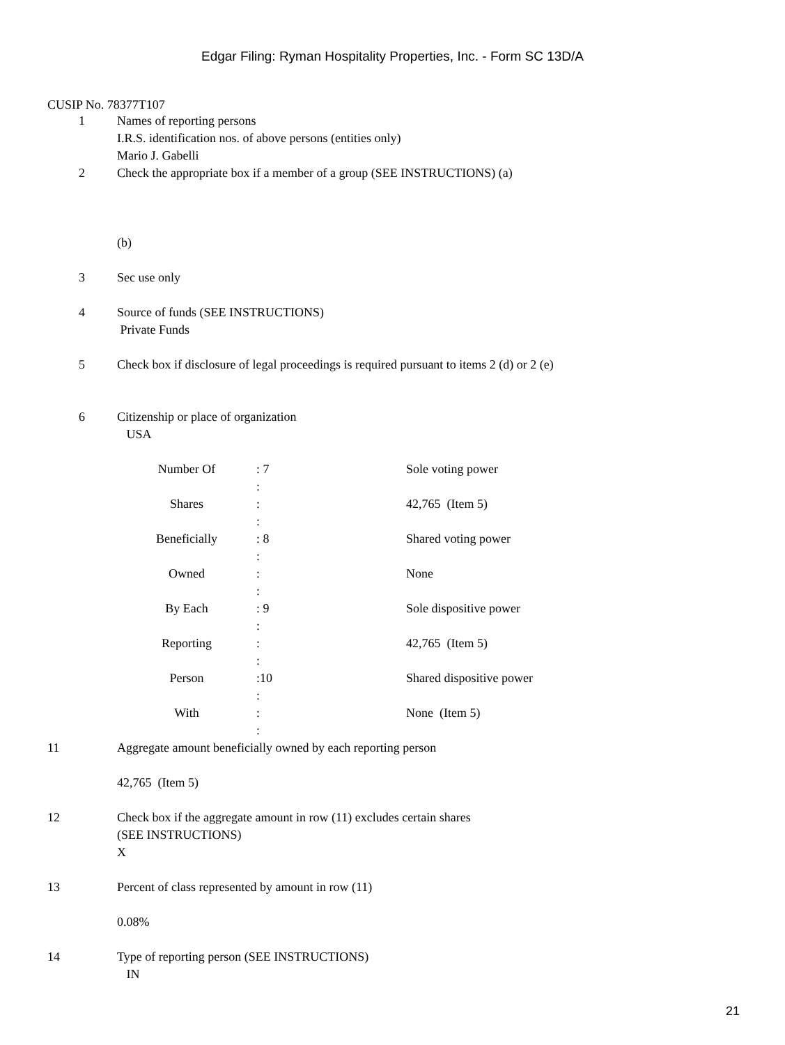Edgar Filing: Ryman Hospitality Properties, Inc. - Form SC 13D/A
CUSIP No. 78377T107
1 Names of reporting persons
I.R.S. identification nos. of above persons (entities only)
Mario J. Gabelli
2 Check the appropriate box if a member of a group (SEE INSTRUCTIONS) (a)
(b)
3 Sec use only
4 Source of funds (SEE INSTRUCTIONS)
Private Funds
5 Check box if disclosure of legal proceedings is required pursuant to items 2 (d) or 2 (e)
6 Citizenship or place of organization
USA
| Number Of | : 7 : | Sole voting power |
| Shares | : : | 42,765 (Item 5) |
| Beneficially | : 8 : | Shared voting power |
| Owned | : : | None |
| By Each | : 9 : | Sole dispositive power |
| Reporting | : : | 42,765 (Item 5) |
| Person | :10 : | Shared dispositive power |
| With | : : | None (Item 5) |
11 Aggregate amount beneficially owned by each reporting person
42,765 (Item 5)
12 Check box if the aggregate amount in row (11) excludes certain shares
(SEE INSTRUCTIONS)
X
13 Percent of class represented by amount in row (11)
0.08%
14 Type of reporting person (SEE INSTRUCTIONS)
IN
21